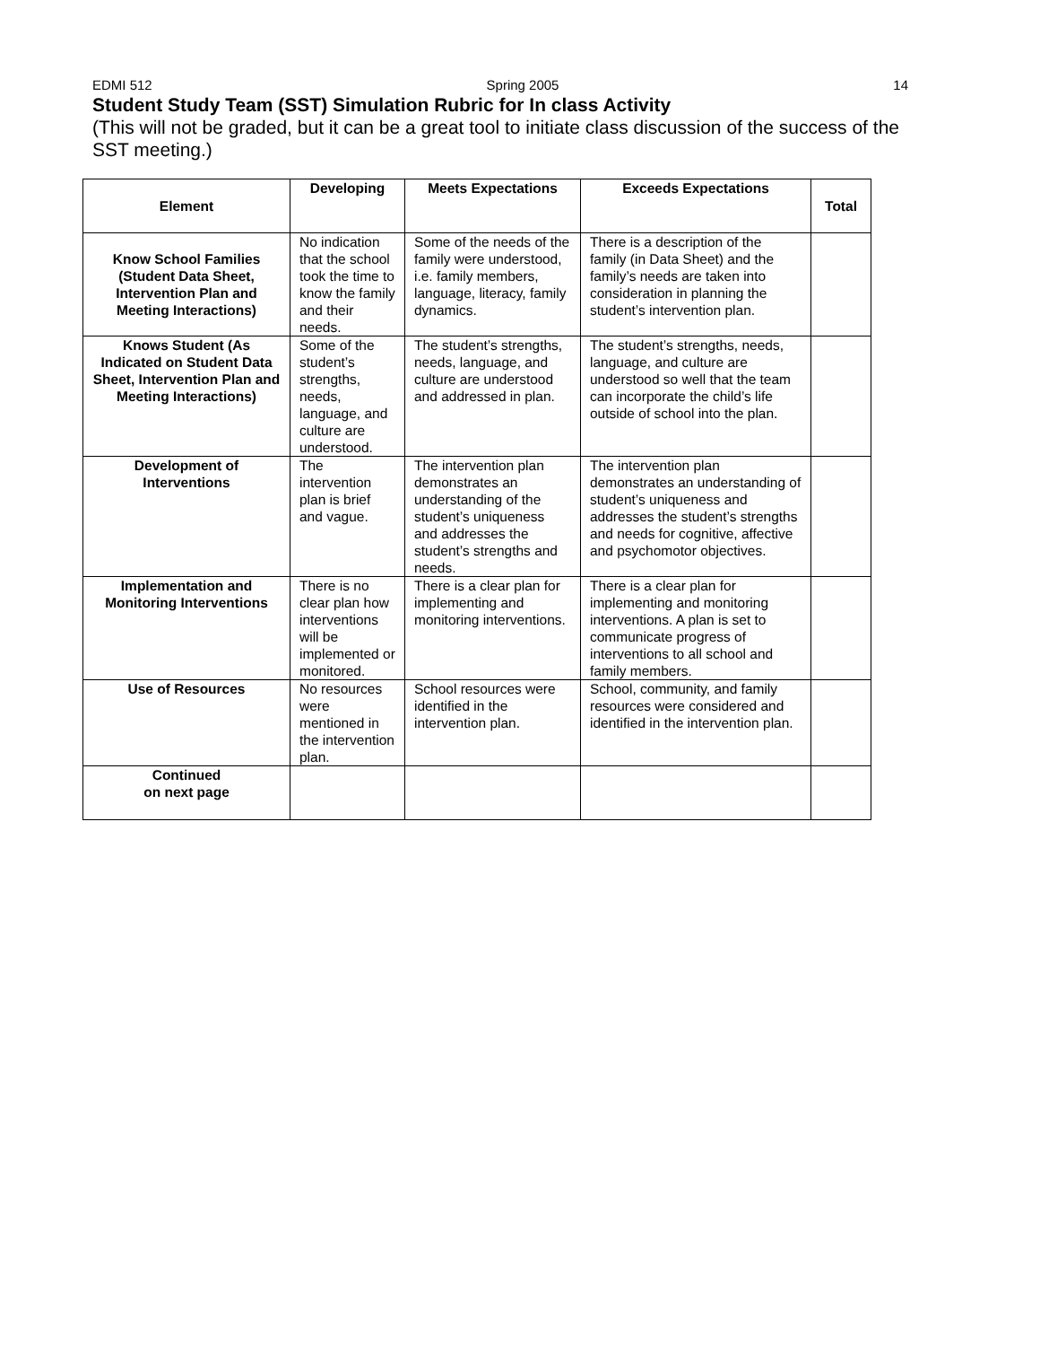EDMI 512 Spring 2005 14
Student Study Team (SST) Simulation Rubric for In class Activity
(This will not be graded, but it can be a great tool to initiate class discussion of the success of the SST meeting.)
| Element | Developing | Meets Expectations | Exceeds Expectations | Total |
| --- | --- | --- | --- | --- |
| Know School Families (Student Data Sheet, Intervention Plan and Meeting Interactions) | No indication that the school took the time to know the family and their needs. | Some of the needs of the family were understood, i.e. family members, language, literacy, family dynamics. | There is a description of the family (in Data Sheet) and the family’s needs are taken into consideration in planning the student’s intervention plan. | |
| Knows Student (As Indicated on Student Data Sheet, Intervention Plan and Meeting Interactions) | Some of the student’s strengths, needs, language, and culture are understood. | The student’s strengths, needs, language, and culture are understood and addressed in plan. | The student’s strengths, needs, language, and culture are understood so well that the team can incorporate the child’s life outside of school into the plan. | |
| Development of Interventions | The intervention plan is brief and vague. | The intervention plan demonstrates an understanding of the student’s uniqueness and addresses the student’s strengths and needs. | The intervention plan demonstrates an understanding of student’s uniqueness and addresses the student’s strengths and needs for cognitive, affective and psychomotor objectives. | |
| Implementation and Monitoring Interventions | There is no clear plan how interventions will be implemented or monitored. | There is a clear plan for implementing and monitoring interventions. | There is a clear plan for implementing and monitoring interventions. A plan is set to communicate progress of interventions to all school and family members. | |
| Use of Resources | No resources were mentioned in the intervention plan. | School resources were identified in the intervention plan. | School, community, and family resources were considered and identified in the intervention plan. | |
| Continued on next page | | | | |